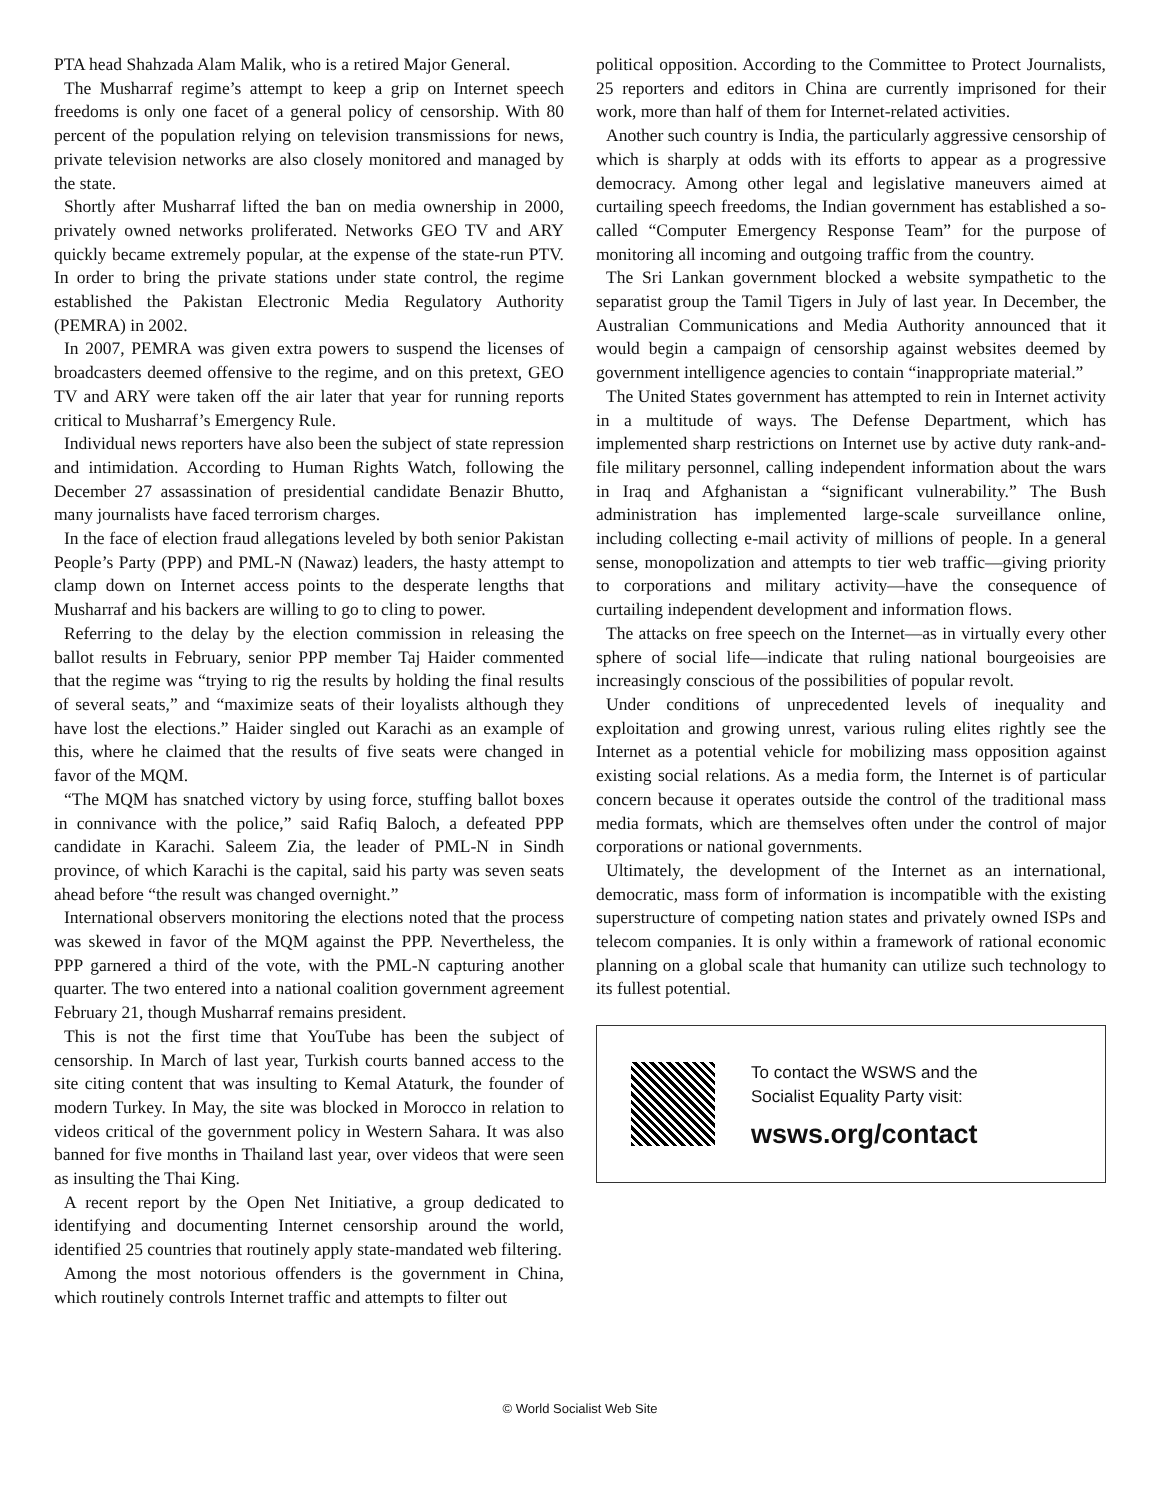PTA head Shahzada Alam Malik, who is a retired Major General.
The Musharraf regime’s attempt to keep a grip on Internet speech freedoms is only one facet of a general policy of censorship. With 80 percent of the population relying on television transmissions for news, private television networks are also closely monitored and managed by the state.
Shortly after Musharraf lifted the ban on media ownership in 2000, privately owned networks proliferated. Networks GEO TV and ARY quickly became extremely popular, at the expense of the state-run PTV. In order to bring the private stations under state control, the regime established the Pakistan Electronic Media Regulatory Authority (PEMRA) in 2002.
In 2007, PEMRA was given extra powers to suspend the licenses of broadcasters deemed offensive to the regime, and on this pretext, GEO TV and ARY were taken off the air later that year for running reports critical to Musharraf’s Emergency Rule.
Individual news reporters have also been the subject of state repression and intimidation. According to Human Rights Watch, following the December 27 assassination of presidential candidate Benazir Bhutto, many journalists have faced terrorism charges.
In the face of election fraud allegations leveled by both senior Pakistan People’s Party (PPP) and PML-N (Nawaz) leaders, the hasty attempt to clamp down on Internet access points to the desperate lengths that Musharraf and his backers are willing to go to cling to power.
Referring to the delay by the election commission in releasing the ballot results in February, senior PPP member Taj Haider commented that the regime was “trying to rig the results by holding the final results of several seats,” and “maximize seats of their loyalists although they have lost the elections.” Haider singled out Karachi as an example of this, where he claimed that the results of five seats were changed in favor of the MQM.
“The MQM has snatched victory by using force, stuffing ballot boxes in connivance with the police,” said Rafiq Baloch, a defeated PPP candidate in Karachi. Saleem Zia, the leader of PML-N in Sindh province, of which Karachi is the capital, said his party was seven seats ahead before “the result was changed overnight.”
International observers monitoring the elections noted that the process was skewed in favor of the MQM against the PPP. Nevertheless, the PPP garnered a third of the vote, with the PML-N capturing another quarter. The two entered into a national coalition government agreement February 21, though Musharraf remains president.
This is not the first time that YouTube has been the subject of censorship. In March of last year, Turkish courts banned access to the site citing content that was insulting to Kemal Ataturk, the founder of modern Turkey. In May, the site was blocked in Morocco in relation to videos critical of the government policy in Western Sahara. It was also banned for five months in Thailand last year, over videos that were seen as insulting the Thai King.
A recent report by the Open Net Initiative, a group dedicated to identifying and documenting Internet censorship around the world, identified 25 countries that routinely apply state-mandated web filtering.
Among the most notorious offenders is the government in China, which routinely controls Internet traffic and attempts to filter out
political opposition. According to the Committee to Protect Journalists, 25 reporters and editors in China are currently imprisoned for their work, more than half of them for Internet-related activities.
Another such country is India, the particularly aggressive censorship of which is sharply at odds with its efforts to appear as a progressive democracy. Among other legal and legislative maneuvers aimed at curtailing speech freedoms, the Indian government has established a so-called “Computer Emergency Response Team” for the purpose of monitoring all incoming and outgoing traffic from the country.
The Sri Lankan government blocked a website sympathetic to the separatist group the Tamil Tigers in July of last year. In December, the Australian Communications and Media Authority announced that it would begin a campaign of censorship against websites deemed by government intelligence agencies to contain “inappropriate material.”
The United States government has attempted to rein in Internet activity in a multitude of ways. The Defense Department, which has implemented sharp restrictions on Internet use by active duty rank-and-file military personnel, calling independent information about the wars in Iraq and Afghanistan a “significant vulnerability.” The Bush administration has implemented large-scale surveillance online, including collecting e-mail activity of millions of people. In a general sense, monopolization and attempts to tier web traffic—giving priority to corporations and military activity—have the consequence of curtailing independent development and information flows.
The attacks on free speech on the Internet—as in virtually every other sphere of social life—indicate that ruling national bourgeoisies are increasingly conscious of the possibilities of popular revolt.
Under conditions of unprecedented levels of inequality and exploitation and growing unrest, various ruling elites rightly see the Internet as a potential vehicle for mobilizing mass opposition against existing social relations. As a media form, the Internet is of particular concern because it operates outside the control of the traditional mass media formats, which are themselves often under the control of major corporations or national governments.
Ultimately, the development of the Internet as an international, democratic, mass form of information is incompatible with the existing superstructure of competing nation states and privately owned ISPs and telecom companies. It is only within a framework of rational economic planning on a global scale that humanity can utilize such technology to its fullest potential.
To contact the WSWS and the
Socialist Equality Party visit:
wsws.org/contact
© World Socialist Web Site